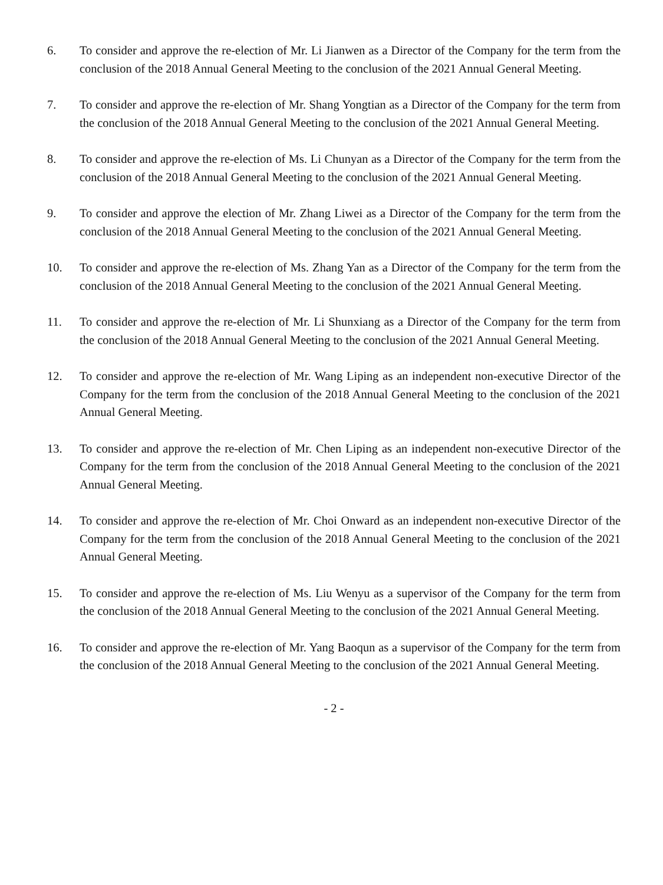6. To consider and approve the re-election of Mr. Li Jianwen as a Director of the Company for the term from the conclusion of the 2018 Annual General Meeting to the conclusion of the 2021 Annual General Meeting.
7. To consider and approve the re-election of Mr. Shang Yongtian as a Director of the Company for the term from the conclusion of the 2018 Annual General Meeting to the conclusion of the 2021 Annual General Meeting.
8. To consider and approve the re-election of Ms. Li Chunyan as a Director of the Company for the term from the conclusion of the 2018 Annual General Meeting to the conclusion of the 2021 Annual General Meeting.
9. To consider and approve the election of Mr. Zhang Liwei as a Director of the Company for the term from the conclusion of the 2018 Annual General Meeting to the conclusion of the 2021 Annual General Meeting.
10. To consider and approve the re-election of Ms. Zhang Yan as a Director of the Company for the term from the conclusion of the 2018 Annual General Meeting to the conclusion of the 2021 Annual General Meeting.
11. To consider and approve the re-election of Mr. Li Shunxiang as a Director of the Company for the term from the conclusion of the 2018 Annual General Meeting to the conclusion of the 2021 Annual General Meeting.
12. To consider and approve the re-election of Mr. Wang Liping as an independent non-executive Director of the Company for the term from the conclusion of the 2018 Annual General Meeting to the conclusion of the 2021 Annual General Meeting.
13. To consider and approve the re-election of Mr. Chen Liping as an independent non-executive Director of the Company for the term from the conclusion of the 2018 Annual General Meeting to the conclusion of the 2021 Annual General Meeting.
14. To consider and approve the re-election of Mr. Choi Onward as an independent non-executive Director of the Company for the term from the conclusion of the 2018 Annual General Meeting to the conclusion of the 2021 Annual General Meeting.
15. To consider and approve the re-election of Ms. Liu Wenyu as a supervisor of the Company for the term from the conclusion of the 2018 Annual General Meeting to the conclusion of the 2021 Annual General Meeting.
16. To consider and approve the re-election of Mr. Yang Baoqun as a supervisor of the Company for the term from the conclusion of the 2018 Annual General Meeting to the conclusion of the 2021 Annual General Meeting.
- 2 -